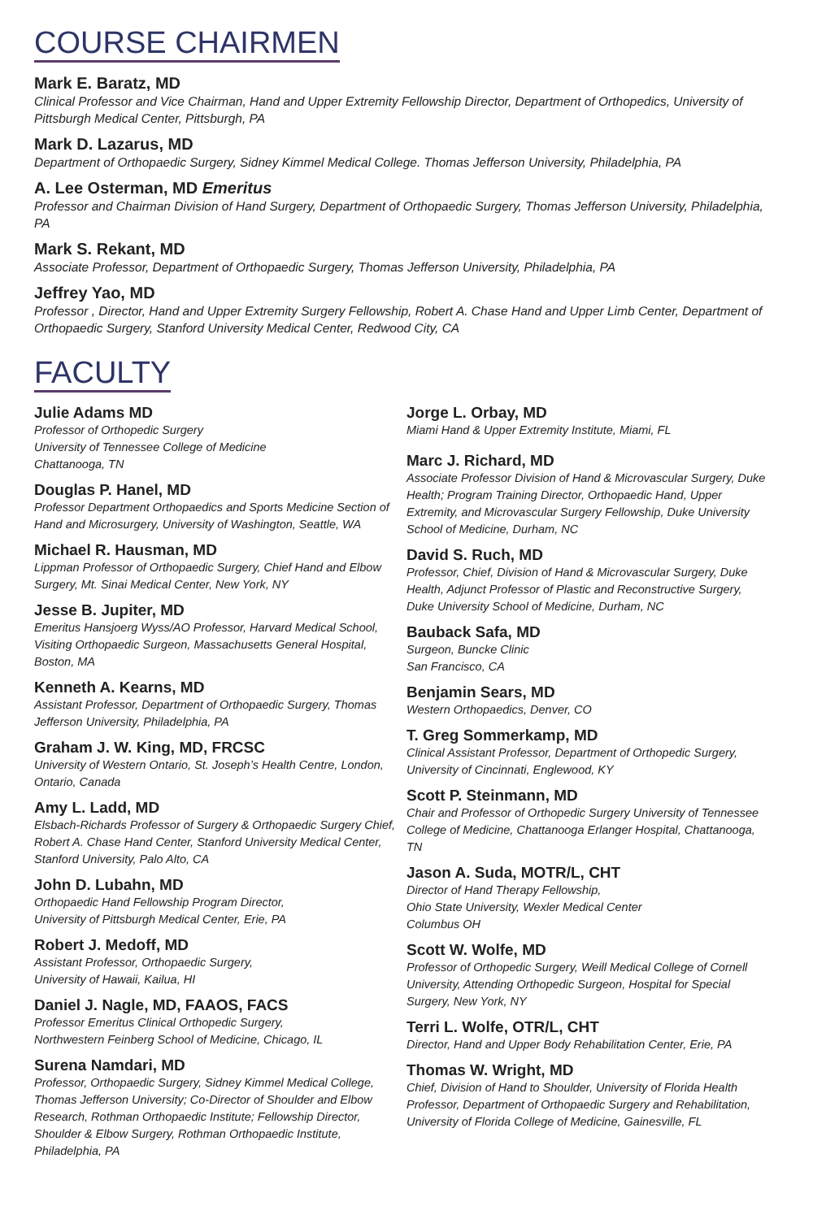COURSE CHAIRMEN
Mark E. Baratz, MD
Clinical Professor and Vice Chairman, Hand and Upper Extremity Fellowship Director, Department of Orthopedics, University of Pittsburgh Medical Center, Pittsburgh, PA
Mark D. Lazarus, MD
Department of Orthopaedic Surgery, Sidney Kimmel Medical College. Thomas Jefferson University, Philadelphia, PA
A. Lee Osterman, MD Emeritus
Professor and Chairman Division of Hand Surgery, Department of Orthopaedic Surgery, Thomas Jefferson University, Philadelphia, PA
Mark S. Rekant, MD
Associate Professor, Department of Orthopaedic Surgery, Thomas Jefferson University, Philadelphia, PA
Jeffrey Yao, MD
Professor , Director, Hand and Upper Extremity Surgery Fellowship, Robert A. Chase Hand and Upper Limb Center, Department of Orthopaedic Surgery, Stanford University Medical Center, Redwood City, CA
FACULTY
Julie Adams MD
Professor of Orthopedic Surgery
University of Tennessee College of Medicine
Chattanooga, TN
Douglas P. Hanel, MD
Professor Department Orthopaedics and Sports Medicine Section of Hand and Microsurgery, University of Washington, Seattle, WA
Michael R. Hausman, MD
Lippman Professor of Orthopaedic Surgery, Chief Hand and Elbow Surgery, Mt. Sinai Medical Center, New York, NY
Jesse B. Jupiter, MD
Emeritus Hansjoerg Wyss/AO Professor, Harvard Medical School, Visiting Orthopaedic Surgeon, Massachusetts General Hospital, Boston, MA
Kenneth A. Kearns, MD
Assistant Professor, Department of Orthopaedic Surgery, Thomas Jefferson University, Philadelphia, PA
Graham J. W. King, MD, FRCSC
University of Western Ontario, St. Joseph’s Health Centre, London, Ontario, Canada
Amy L. Ladd, MD
Elsbach-Richards Professor of Surgery & Orthopaedic Surgery Chief, Robert A. Chase Hand Center, Stanford University Medical Center, Stanford University, Palo Alto, CA
John D. Lubahn, MD
Orthopaedic Hand Fellowship Program Director,
University of Pittsburgh Medical Center, Erie, PA
Robert J. Medoff, MD
Assistant Professor, Orthopaedic Surgery,
University of Hawaii, Kailua, HI
Daniel J. Nagle, MD, FAAOS, FACS
Professor Emeritus Clinical Orthopedic Surgery,
Northwestern Feinberg School of Medicine, Chicago, IL
Surena Namdari, MD
Professor, Orthopaedic Surgery, Sidney Kimmel Medical College, Thomas Jefferson University; Co-Director of Shoulder and Elbow Research, Rothman Orthopaedic Institute; Fellowship Director, Shoulder & Elbow Surgery, Rothman Orthopaedic Institute, Philadelphia, PA
Jorge L. Orbay, MD
Miami Hand & Upper Extremity Institute, Miami, FL
Marc J. Richard, MD
Associate Professor Division of Hand & Microvascular Surgery, Duke Health; Program Training Director, Orthopaedic Hand, Upper Extremity, and Microvascular Surgery Fellowship, Duke University School of Medicine, Durham, NC
David S. Ruch, MD
Professor, Chief, Division of Hand & Microvascular Surgery, Duke Health, Adjunct Professor of Plastic and Reconstructive Surgery, Duke University School of Medicine, Durham, NC
Bauback Safa, MD
Surgeon, Buncke Clinic
San Francisco, CA
Benjamin Sears, MD
Western Orthopaedics, Denver, CO
T. Greg Sommerkamp, MD
Clinical Assistant Professor, Department of Orthopedic Surgery, University of Cincinnati, Englewood, KY
Scott P. Steinmann, MD
Chair and Professor of Orthopedic Surgery University of Tennessee College of Medicine, Chattanooga Erlanger Hospital, Chattanooga, TN
Jason A. Suda, MOTR/L, CHT
Director of Hand Therapy Fellowship,
Ohio State University, Wexler Medical Center
Columbus OH
Scott W. Wolfe, MD
Professor of Orthopedic Surgery, Weill Medical College of Cornell University, Attending Orthopedic Surgeon, Hospital for Special Surgery, New York, NY
Terri L. Wolfe, OTR/L, CHT
Director, Hand and Upper Body Rehabilitation Center, Erie, PA
Thomas W. Wright, MD
Chief, Division of Hand to Shoulder, University of Florida Health Professor, Department of Orthopaedic Surgery and Rehabilitation, University of Florida College of Medicine, Gainesville, FL